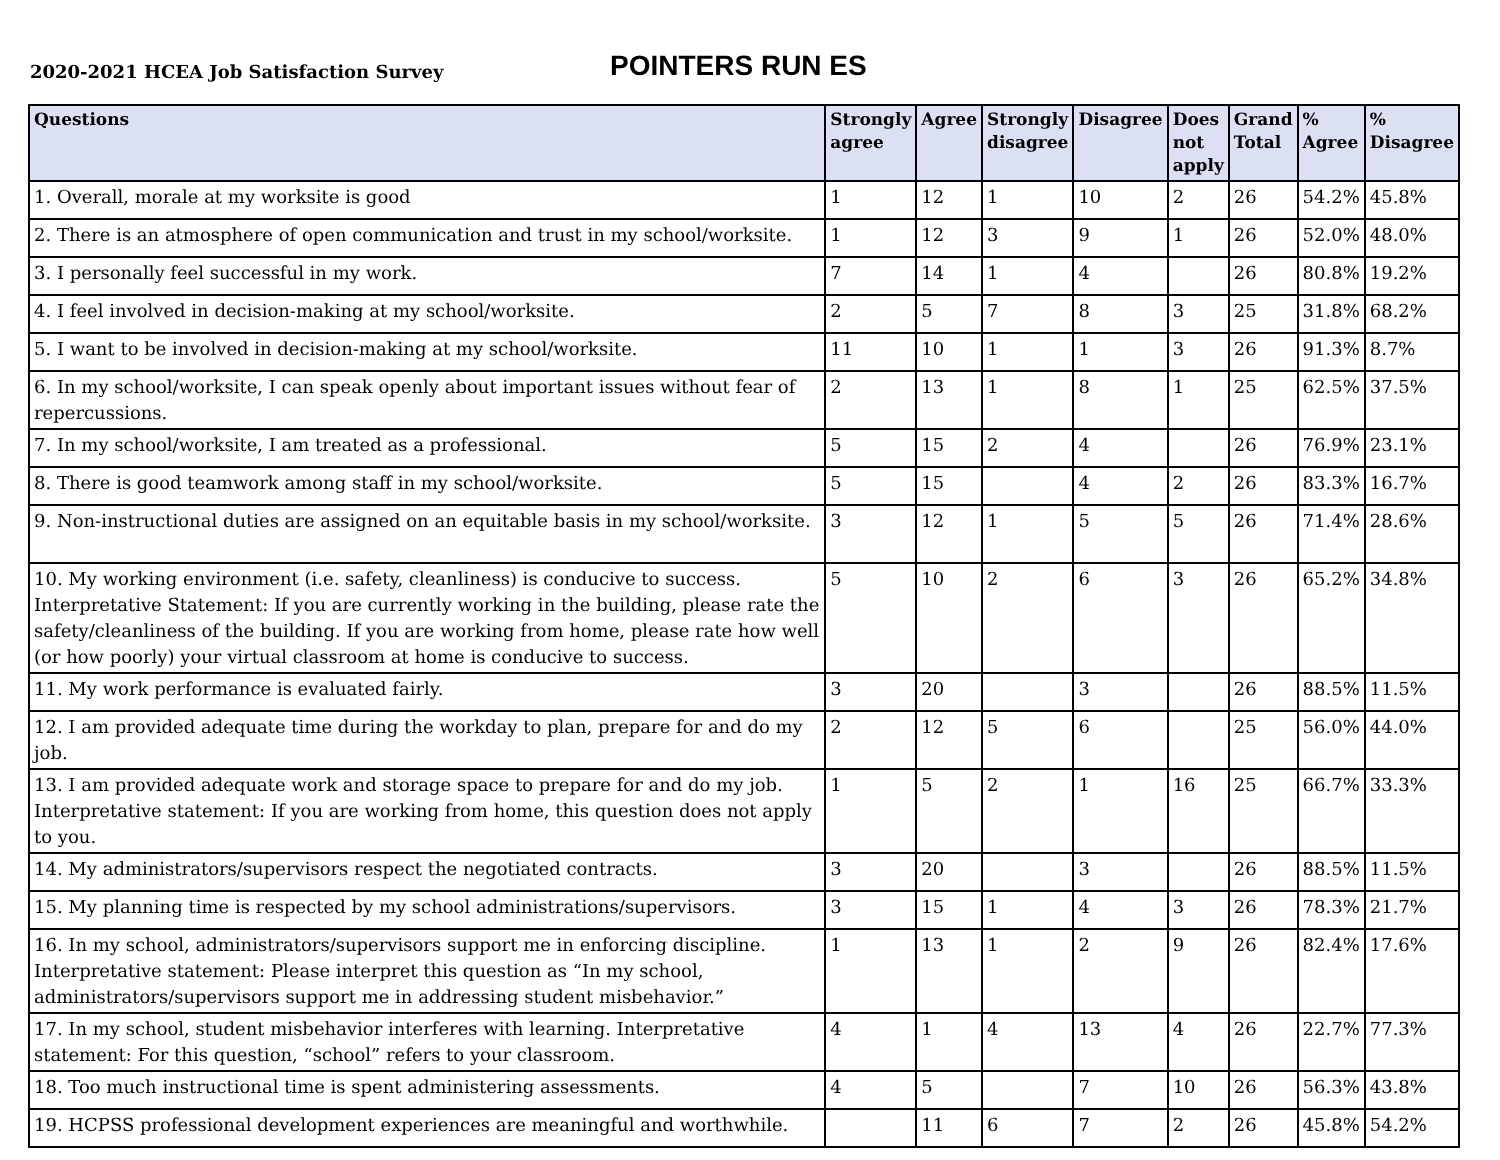2020-2021 HCEA Job Satisfaction Survey
POINTERS RUN ES
| Questions | Strongly agree | Agree | Strongly disagree | Disagree | Does not apply | Grand Total | % Agree | % Disagree |
| --- | --- | --- | --- | --- | --- | --- | --- | --- |
| 1. Overall, morale at my worksite is good | 1 | 12 | 1 | 10 | 2 | 26 | 54.2% | 45.8% |
| 2. There is an atmosphere of open communication and trust in my school/worksite. | 1 | 12 | 3 | 9 | 1 | 26 | 52.0% | 48.0% |
| 3. I personally feel successful in my work. | 7 | 14 | 1 | 4 | | 26 | 80.8% | 19.2% |
| 4. I feel involved in decision-making at my school/worksite. | 2 | 5 | 7 | 8 | 3 | 25 | 31.8% | 68.2% |
| 5. I want to be involved in decision-making at my school/worksite. | 11 | 10 | 1 | 1 | 3 | 26 | 91.3% | 8.7% |
| 6. In my school/worksite, I can speak openly about important issues without fear of repercussions. | 2 | 13 | 1 | 8 | 1 | 25 | 62.5% | 37.5% |
| 7. In my school/worksite, I am treated as a professional. | 5 | 15 | 2 | 4 | | 26 | 76.9% | 23.1% |
| 8. There is good teamwork among staff in my school/worksite. | 5 | 15 | | 4 | 2 | 26 | 83.3% | 16.7% |
| 9. Non-instructional duties are assigned on an equitable basis in my school/worksite. | 3 | 12 | 1 | 5 | 5 | 26 | 71.4% | 28.6% |
| 10. My working environment (i.e. safety, cleanliness) is conducive to success. Interpretative Statement: If you are currently working in the building, please rate the safety/cleanliness of the building. If you are working from home, please rate how well (or how poorly) your virtual classroom at home is conducive to success. | 5 | 10 | 2 | 6 | 3 | 26 | 65.2% | 34.8% |
| 11. My work performance is evaluated fairly. | 3 | 20 | | 3 | | 26 | 88.5% | 11.5% |
| 12. I am provided adequate time during the workday to plan, prepare for and do my job. | 2 | 12 | 5 | 6 | | 25 | 56.0% | 44.0% |
| 13. I am provided adequate work and storage space to prepare for and do my job. Interpretative statement: If you are working from home, this question does not apply to you. | 1 | 5 | 2 | 1 | 16 | 25 | 66.7% | 33.3% |
| 14. My administrators/supervisors respect the negotiated contracts. | 3 | 20 | | 3 | | 26 | 88.5% | 11.5% |
| 15. My planning time is respected by my school administrations/supervisors. | 3 | 15 | 1 | 4 | 3 | 26 | 78.3% | 21.7% |
| 16. In my school, administrators/supervisors support me in enforcing discipline. Interpretative statement: Please interpret this question as “In my school, administrators/supervisors support me in addressing student misbehavior.” | 1 | 13 | 1 | 2 | 9 | 26 | 82.4% | 17.6% |
| 17. In my school, student misbehavior interferes with learning. Interpretative statement: For this question, “school” refers to your classroom. | 4 | 1 | 4 | 13 | 4 | 26 | 22.7% | 77.3% |
| 18. Too much instructional time is spent administering assessments. | 4 | 5 | | 7 | 10 | 26 | 56.3% | 43.8% |
| 19. HCPSS professional development experiences are meaningful and worthwhile. | | 11 | 6 | 7 | 2 | 26 | 45.8% | 54.2% |